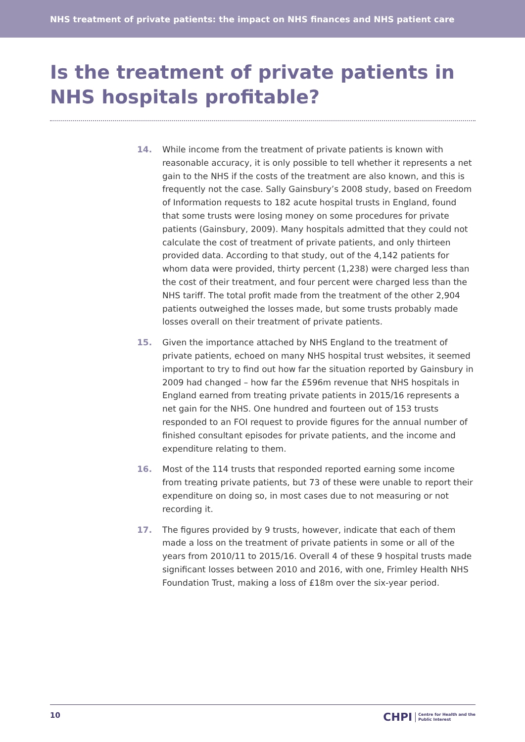NHS treatment of private patients: the impact on NHS finances and NHS patient care
Is the treatment of private patients in NHS hospitals profitable?
14. While income from the treatment of private patients is known with reasonable accuracy, it is only possible to tell whether it represents a net gain to the NHS if the costs of the treatment are also known, and this is frequently not the case. Sally Gainsbury’s 2008 study, based on Freedom of Information requests to 182 acute hospital trusts in England, found that some trusts were losing money on some procedures for private patients (Gainsbury, 2009). Many hospitals admitted that they could not calculate the cost of treatment of private patients, and only thirteen provided data. According to that study, out of the 4,142 patients for whom data were provided, thirty percent (1,238) were charged less than the cost of their treatment, and four percent were charged less than the NHS tariff. The total profit made from the treatment of the other 2,904 patients outweighed the losses made, but some trusts probably made losses overall on their treatment of private patients.
15. Given the importance attached by NHS England to the treatment of private patients, echoed on many NHS hospital trust websites, it seemed important to try to find out how far the situation reported by Gainsbury in 2009 had changed – how far the £596m revenue that NHS hospitals in England earned from treating private patients in 2015/16 represents a net gain for the NHS. One hundred and fourteen out of 153 trusts responded to an FOI request to provide figures for the annual number of finished consultant episodes for private patients, and the income and expenditure relating to them.
16. Most of the 114 trusts that responded reported earning some income from treating private patients, but 73 of these were unable to report their expenditure on doing so, in most cases due to not measuring or not recording it.
17. The figures provided by 9 trusts, however, indicate that each of them made a loss on the treatment of private patients in some or all of the years from 2010/11 to 2015/16. Overall 4 of these 9 hospital trusts made significant losses between 2010 and 2016, with one, Frimley Health NHS Foundation Trust, making a loss of £18m over the six-year period.
10
CHPI Centre for Health and the
Public Interest